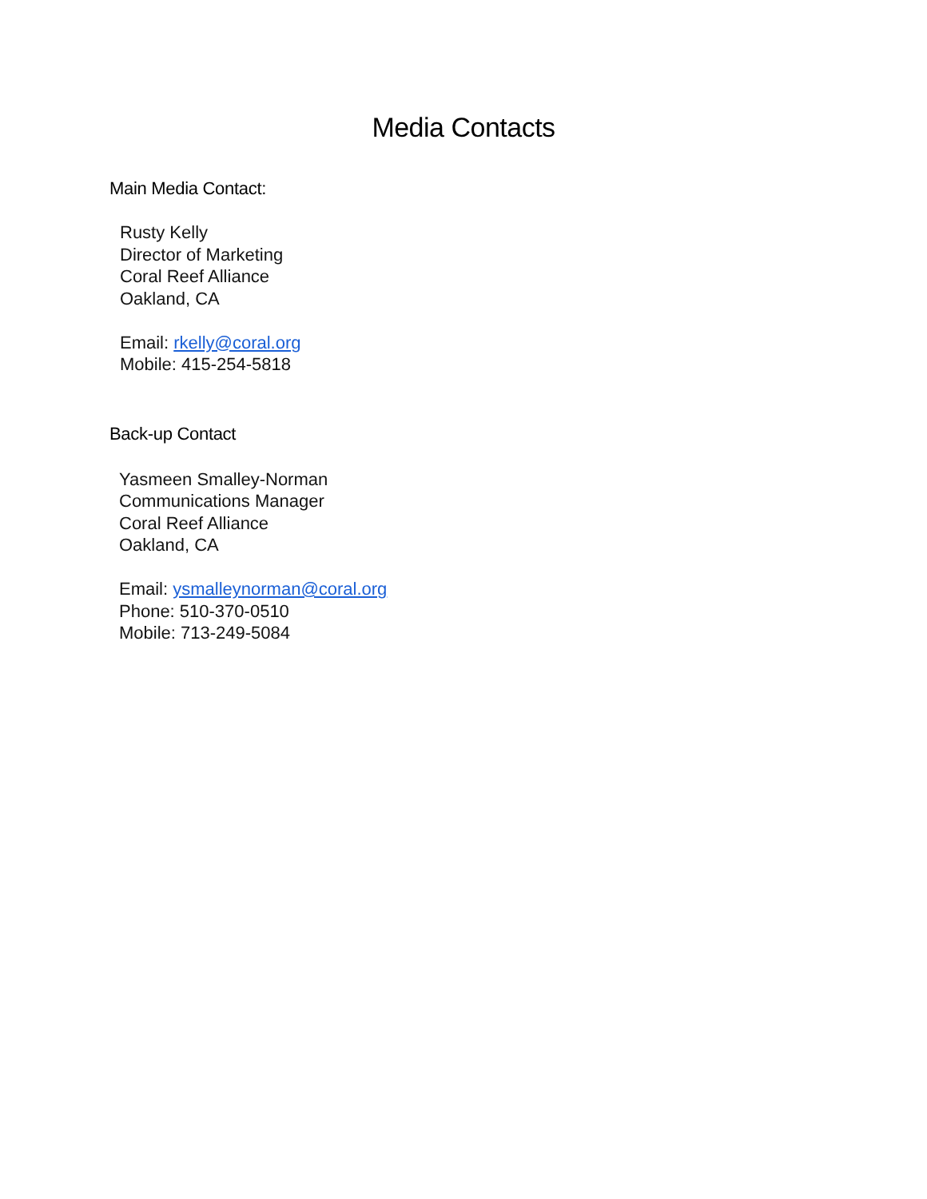Media Contacts
Main Media Contact:
Rusty Kelly
Director of Marketing
Coral Reef Alliance
Oakland, CA
Email: rkelly@coral.org
Mobile: 415-254-5818
Back-up Contact
Yasmeen Smalley-Norman
Communications Manager
Coral Reef Alliance
Oakland, CA
Email: ysmalleynorman@coral.org
Phone: 510-370-0510
Mobile: 713-249-5084